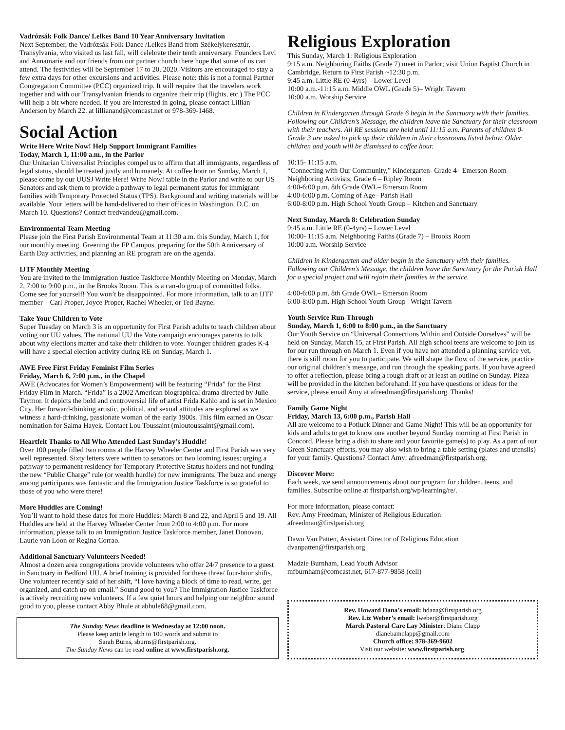Vadrózsák Folk Dance/ Lelkes Band 10 Year Anniversary Invitation
Next September, the Vadrózsák Folk Dance /Lelkes Band from Székelykeresztúr, Transylvania, who visited us last fall, will celebrate their tenth anniversary. Founders Levi and Annamarie and our friends from our partner church there hope that some of us can attend. The festivities will be September 17 to 20, 2020. Visitors are encouraged to stay a few extra days for other excursions and activities. Please note: this is not a formal Partner Congregation Committee (PCC) organized trip. It will require that the travelers work together and with our Transylvanian friends to organize their trip (flights, etc.) The PCC will help a bit where needed. If you are interested in going, please contact Lillian Anderson by March 22. at lillianand@comcast.net or 978-369-1468.
Social Action
Write Here Write Now! Help Support Immigrant Families
Today, March 1, 11:00 a.m., in the Parlor
Our Unitarian Universalist Principles compel us to affirm that all immigrants, regardless of legal status, should be treated justly and humanely. At coffee hour on Sunday, March 1, please come by our UUSJ Write Here! Write Now! table in the Parlor and write to our US Senators and ask them to provide a pathway to legal permanent status for immigrant families with Temporary Protected Status (TPS). Background and writing materials will be available. Your letters will be hand-delivered to their offices in Washington, D.C. on March 10. Questions? Contact fredvandeu@gmail.com.
Environmental Team Meeting
Please join the First Parish Environmental Team at 11:30 a.m. this Sunday, March 1, for our monthly meeting. Greening the FP Campus, preparing for the 50th Anniversary of Earth Day activities, and planning an RE program are on the agenda.
IJTF Monthly Meeting
You are invited to the Immigration Justice Taskforce Monthly Meeting on Monday, March 2, 7:00 to 9:00 p.m., in the Brooks Room. This is a can-do group of committed folks. Come see for yourself! You won’t be disappointed. For more information, talk to an IJTF member—Carl Proper, Joyce Proper, Rachel Wheeler, or Ted Bayne.
Take Your Children to Vote
Super Tuesday on March 3 is an opportunity for First Parish adults to teach children about voting our UU values. The national UU the Vote campaign encourages parents to talk about why elections matter and take their children to vote. Younger children grades K-4 will have a special election activity during RE on Sunday, March 1.
AWE Free First Friday Feminist Film Series
Friday, March 6, 7:00 p.m., in the Chapel
AWE (Advocates for Women’s Empowerment) will be featuring “Frida” for the First Friday Film in March. “Frida” is a 2002 American biographical drama directed by Julie Taymor. It depicts the bold and controversial life of artist Frida Kahlo and is set in Mexico City. Her forward-thinking artistic, political, and sexual attitudes are explored as we witness a hard-drinking, passionate woman of the early 1900s. This film earned an Oscar nomination for Salma Hayek. Contact Lou Toussaint (mloutoussaint@gmail.com).
Heartfelt Thanks to All Who Attended Last Sunday’s Huddle!
Over 100 people filled two rooms at the Harvey Wheeler Center and First Parish was very well represented. Sixty letters were written to senators on two looming issues: urging a pathway to permanent residency for Temporary Protective Status holders and not funding the new “Public Charge” rule (or wealth hurdle) for new immigrants. The buzz and energy among participants was fantastic and the Immigration Justice Taskforce is so grateful to those of you who were there!
More Huddles are Coming!
You’ll want to hold these dates for more Huddles: March 8 and 22, and April 5 and 19. All Huddles are held at the Harvey Wheeler Center from 2:00 to 4:00 p.m. For more information, please talk to an Immigration Justice Taskforce member, Janet Donovan, Laurie van Loon or Regina Corrao.
Additional Sanctuary Volunteers Needed!
Almost a dozen area congregations provide volunteers who offer 24/7 presence to a guest in Sanctuary in Bedford UU. A brief training is provided for these three/ four-hour shifts. One volunteer recently said of her shift, “I love having a block of time to read, write, get organized, and catch up on email.” Sound good to you? The Immigration Justice Taskforce is actively recruiting new volunteers. If a few quiet hours and helping our neighbor sound good to you, please contact Abby Bhule at abhule68@gmail.com.
The Sunday News deadline is Wednesday at 12:00 noon.
Please keep article length to 100 words and submit to
Sarah Burns, sburns@firstparish.org.
The Sunday News can be read online at www.firstparish.org.
Religious Exploration
This Sunday, March 1: Religious Exploration
9:15 a.m. Neighboring Faiths (Grade 7) meet in Parlor; visit Union Baptist Church in Cambridge, Return to First Parish ~12:30 p.m.
9:45 a.m. Little RE (0-4yrs) – Lower Level
10:00 a.m.-11:15 a.m. Middle OWL (Grade 5)– Wright Tavern
10:00 a.m. Worship Service
Children in Kindergarten through Grade 6 begin in the Sanctuary with their families. Following our Children’s Message, the children leave the Sanctuary for their classroom with their teachers. All RE sessions are held until 11:15 a.m. Parents of children 0-Grade 3 are asked to pick up their children in their classrooms listed below. Older children and youth will be dismissed to coffee hour.
10:15- 11:15 a.m.
“Connecting with Our Community,” Kindergarten- Grade 4– Emerson Room
Neighboring Activists, Grade 6 – Ripley Room
4:00-6:00 p.m. 8th Grade OWL– Emerson Room
4:00-6:00 p.m. Coming of Age– Parish Hall
6:00-8:00 p.m. High School Youth Group – Kitchen and Sanctuary
Next Sunday, March 8: Celebration Sunday
9:45 a.m. Little RE (0-4yrs) – Lower Level
10:00- 11:15 a.m. Neighboring Faiths (Grade 7) – Brooks Room
10:00 a.m. Worship Service
Children in Kindergarten and older begin in the Sanctuary with their families. Following our Children’s Message, the children leave the Sanctuary for the Parish Hall for a special project and will rejoin their families in the service.
4:00-6:00 p.m. 8th Grade OWL– Emerson Room
6:00-8:00 p.m. High School Youth Group– Wright Tavern
Youth Service Run-Through
Sunday, March 1, 6:00 to 8:00 p.m., in the Sanctuary
Our Youth Service on “Universal Connections Within and Outside Ourselves” will be held on Sunday, March 15, at First Parish. All high school teens are welcome to join us for our run through on March 1. Even if you have not attended a planning service yet, there is still room for you to participate. We will shape the flow of the service, practice our original children’s message, and run through the speaking parts. If you have agreed to offer a reflection, please bring a rough draft or at least an outline on Sunday. Pizza will be provided in the kitchen beforehand. If you have questions or ideas for the service, please email Amy at afreedman@firstparish.org. Thanks!
Family Game Night
Friday, March 13, 6:00 p.m., Parish Hall
All are welcome to a Potluck Dinner and Game Night! This will be an opportunity for kids and adults to get to know one another beyond Sunday morning at First Parish in Concord. Please bring a dish to share and your favorite game(s) to play. As a part of our Green Sanctuary efforts, you may also wish to bring a table setting (plates and utensils) for your family. Questions? Contact Amy: afreedman@firstparish.org.
Discover More:
Each week, we send announcements about our program for children, teens, and families. Subscribe online at firstparish.org/wp/learning/re/.
For more information, please contact:
Rev. Amy Freedman, Minister of Religious Education
afreedman@firstparish.org
Dawn Van Patten, Assistant Director of Religious Education
dvanpatten@firstparish.org
Madzie Burnham, Lead Youth Advisor
mfburnham@comcast.net, 617-877-9858 (cell)
Rev. Howard Dana’s email: hdana@firstparish.org
Rev. Liz Weber’s email: lweber@firstparish.org
March Pastoral Care Lay Minister: Diane Clapp
dianebamclapp@gmail. com
Church office: 978-369-9602
Visit our website: www.firstparish.org.